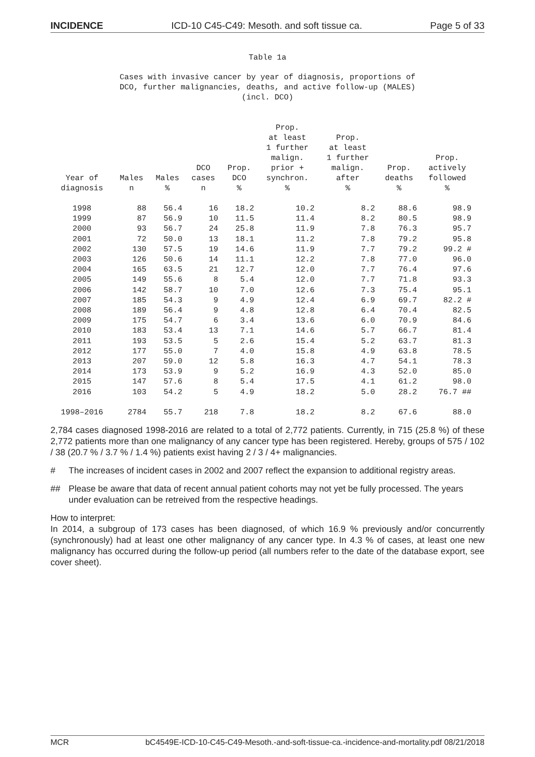INCIDENCE ICD-10 C45-C49: Mesoth. and soft tissue ca. Page 5 of 33
Table 1a
Cases with invasive cancer by year of diagnosis, proportions of
DCO, further malignancies, deaths, and active follow-up (MALES)
(incl. DCO)
| Year of diagnosis | Males n | Males % | DCO cases n | Prop. DCO % | Prop. at least 1 further malign. prior + synchron. % | Prop. at least 1 further malign. after % | Prop. deaths % | Prop. actively followed % |
| --- | --- | --- | --- | --- | --- | --- | --- | --- |
| 1998 | 88 | 56.4 | 16 | 18.2 | 10.2 | 8.2 | 88.6 | 98.9 |
| 1999 | 87 | 56.9 | 10 | 11.5 | 11.4 | 8.2 | 80.5 | 98.9 |
| 2000 | 93 | 56.7 | 24 | 25.8 | 11.9 | 7.8 | 76.3 | 95.7 |
| 2001 | 72 | 50.0 | 13 | 18.1 | 11.2 | 7.8 | 79.2 | 95.8 |
| 2002 | 130 | 57.5 | 19 | 14.6 | 11.9 | 7.7 | 79.2 | 99.2 # |
| 2003 | 126 | 50.6 | 14 | 11.1 | 12.2 | 7.8 | 77.0 | 96.0 |
| 2004 | 165 | 63.5 | 21 | 12.7 | 12.0 | 7.7 | 76.4 | 97.6 |
| 2005 | 149 | 55.6 | 8 | 5.4 | 12.0 | 7.7 | 71.8 | 93.3 |
| 2006 | 142 | 58.7 | 10 | 7.0 | 12.6 | 7.3 | 75.4 | 95.1 |
| 2007 | 185 | 54.3 | 9 | 4.9 | 12.4 | 6.9 | 69.7 | 82.2 # |
| 2008 | 189 | 56.4 | 9 | 4.8 | 12.8 | 6.4 | 70.4 | 82.5 |
| 2009 | 175 | 54.7 | 6 | 3.4 | 13.6 | 6.0 | 70.9 | 84.6 |
| 2010 | 183 | 53.4 | 13 | 7.1 | 14.6 | 5.7 | 66.7 | 81.4 |
| 2011 | 193 | 53.5 | 5 | 2.6 | 15.4 | 5.2 | 63.7 | 81.3 |
| 2012 | 177 | 55.0 | 7 | 4.0 | 15.8 | 4.9 | 63.8 | 78.5 |
| 2013 | 207 | 59.0 | 12 | 5.8 | 16.3 | 4.7 | 54.1 | 78.3 |
| 2014 | 173 | 53.9 | 9 | 5.2 | 16.9 | 4.3 | 52.0 | 85.0 |
| 2015 | 147 | 57.6 | 8 | 5.4 | 17.5 | 4.1 | 61.2 | 98.0 |
| 2016 | 103 | 54.2 | 5 | 4.9 | 18.2 | 5.0 | 28.2 | 76.7 ## |
| 1998–2016 | 2784 | 55.7 | 218 | 7.8 | 18.2 | 8.2 | 67.6 | 88.0 |
2,784 cases diagnosed 1998-2016 are related to a total of 2,772 patients. Currently, in 715 (25.8 %) of these 2,772 patients more than one malignancy of any cancer type has been registered. Hereby, groups of 575 / 102 / 38 (20.7 % / 3.7 % / 1.4 %) patients exist having 2 / 3 / 4+ malignancies.
# The increases of incident cases in 2002 and 2007 reflect the expansion to additional registry areas.
## Please be aware that data of recent annual patient cohorts may not yet be fully processed. The years under evaluation can be retreived from the respective headings.
How to interpret:
In 2014, a subgroup of 173 cases has been diagnosed, of which 16.9 % previously and/or concurrently (synchronously) had at least one other malignancy of any cancer type. In 4.3 % of cases, at least one new malignancy has occurred during the follow-up period (all numbers refer to the date of the database export, see cover sheet).
MCR bC4549E-ICD-10-C45-C49-Mesoth.-and-soft-tissue-ca.-incidence-and-mortality.pdf 08/21/2018